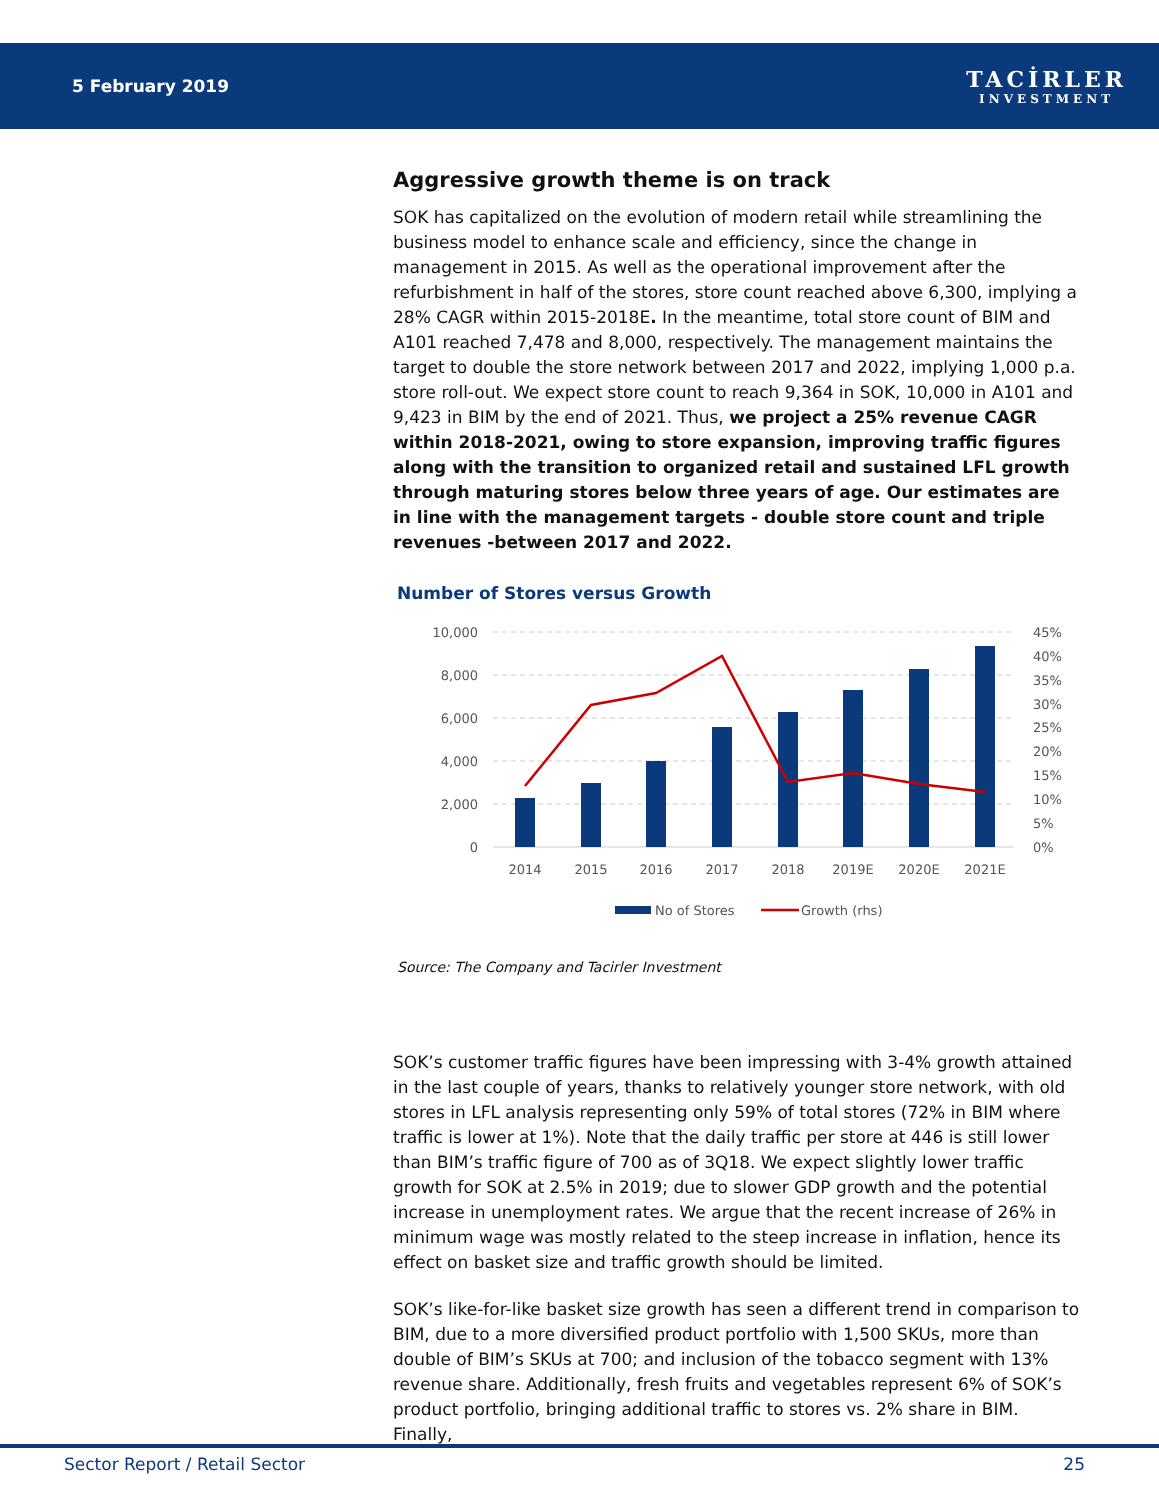5 February 2019
TACİRLER
INVESTMENT
Aggressive growth theme is on track
SOK has capitalized on the evolution of modern retail while streamlining the business model to enhance scale and efficiency, since the change in management in 2015. As well as the operational improvement after the refurbishment in half of the stores, store count reached above 6,300, implying a 28% CAGR within 2015-2018E. In the meantime, total store count of BIM and A101 reached 7,478 and 8,000, respectively. The management maintains the target to double the store network between 2017 and 2022, implying 1,000 p.a. store roll-out. We expect store count to reach 9,364 in SOK, 10,000 in A101 and 9,423 in BIM by the end of 2021. Thus, we project a 25% revenue CAGR within 2018-2021, owing to store expansion, improving traffic figures along with the transition to organized retail and sustained LFL growth through maturing stores below three years of age. Our estimates are in line with the management targets - double store count and triple revenues -between 2017 and 2022.
Number of Stores versus Growth
10,000
8,000
6,000
4,000
2,000
0
45%
40%
35%
30%
25%
20%
15%
10%
5%
0%
2014
2015
2016
2017
2018
2019E
2020E
2021E
No of Stores
Growth (rhs)
Source: The Company and Tacirler Investment
SOK’s customer traffic figures have been impressing with 3-4% growth attained in the last couple of years, thanks to relatively younger store network, with old stores in LFL analysis representing only 59% of total stores (72% in BIM where traffic is lower at 1%). Note that the daily traffic per store at 446 is still lower than BIM’s traffic figure of 700 as of 3Q18. We expect slightly lower traffic growth for SOK at 2.5% in 2019; due to slower GDP growth and the potential increase in unemployment rates. We argue that the recent increase of 26% in minimum wage was mostly related to the steep increase in inflation, hence its effect on basket size and traffic growth should be limited.
SOK’s like-for-like basket size growth has seen a different trend in comparison to BIM, due to a more diversified product portfolio with 1,500 SKUs, more than double of BIM’s SKUs at 700; and inclusion of the tobacco segment with 13% revenue share. Additionally, fresh fruits and vegetables represent 6% of SOK’s product portfolio, bringing additional traffic to stores vs. 2% share in BIM. Finally,
Sector Report / Retail Sector 25